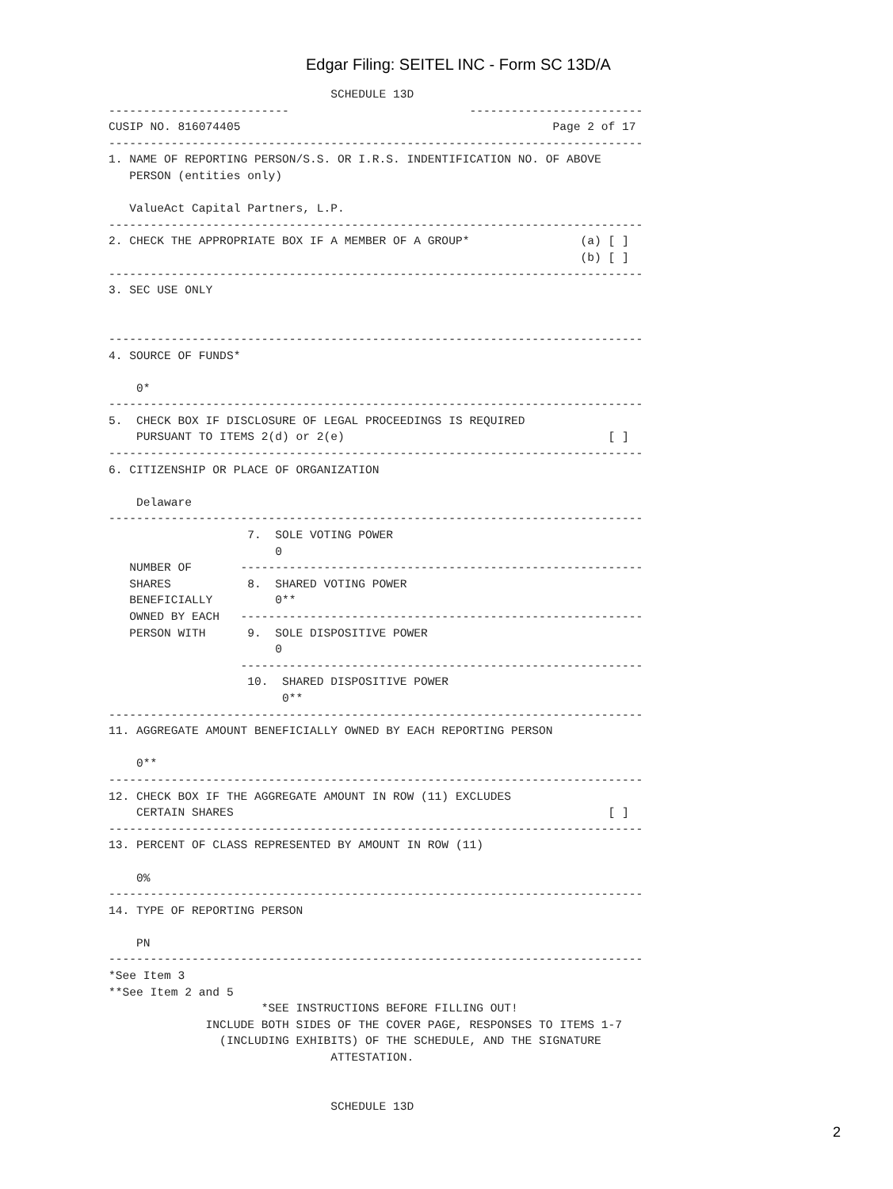Edgar Filing: SEITEL INC - Form SC 13D/A
                                SCHEDULE 13D
--------------------------                          -------------------------
CUSIP NO. 816074405                                             Page 2 of 17
-----------------------------------------------------------------------------
1. NAME OF REPORTING PERSON/S.S. OR I.R.S. INDENTIFICATION NO. OF ABOVE
   PERSON (entities only)

   ValueAct Capital Partners, L.P.
-----------------------------------------------------------------------------
2. CHECK THE APPROPRIATE BOX IF A MEMBER OF A GROUP*                (a) [ ]
                                                                    (b) [ ]
-----------------------------------------------------------------------------
3. SEC USE ONLY


-----------------------------------------------------------------------------
4. SOURCE OF FUNDS*

    0*
-----------------------------------------------------------------------------
5.  CHECK BOX IF DISCLOSURE OF LEGAL PROCEEDINGS IS REQUIRED
    PURSUANT TO ITEMS 2(d) or 2(e)                                      [ ]
-----------------------------------------------------------------------------
6. CITIZENSHIP OR PLACE OF ORGANIZATION

    Delaware
-----------------------------------------------------------------------------
                    7.  SOLE VOTING POWER
                        0
   NUMBER OF       ----------------------------------------------------------
   SHARES           8.  SHARED VOTING POWER
   BENEFICIALLY         0**
   OWNED BY EACH   ----------------------------------------------------------
   PERSON WITH      9.  SOLE DISPOSITIVE POWER
                        0
                   ----------------------------------------------------------
                    10.  SHARED DISPOSITIVE POWER
                         0**
-----------------------------------------------------------------------------
11. AGGREGATE AMOUNT BENEFICIALLY OWNED BY EACH REPORTING PERSON

    0**
-----------------------------------------------------------------------------
12. CHECK BOX IF THE AGGREGATE AMOUNT IN ROW (11) EXCLUDES
    CERTAIN SHARES                                                      [ ]
-----------------------------------------------------------------------------
13. PERCENT OF CLASS REPRESENTED BY AMOUNT IN ROW (11)

    0%
-----------------------------------------------------------------------------
14. TYPE OF REPORTING PERSON

    PN
-----------------------------------------------------------------------------
*See Item 3
**See Item 2 and 5
                      *SEE INSTRUCTIONS BEFORE FILLING OUT!
              INCLUDE BOTH SIDES OF THE COVER PAGE, RESPONSES TO ITEMS 1-7
                (INCLUDING EXHIBITS) OF THE SCHEDULE, AND THE SIGNATURE
                                ATTESTATION.


                                SCHEDULE 13D
2